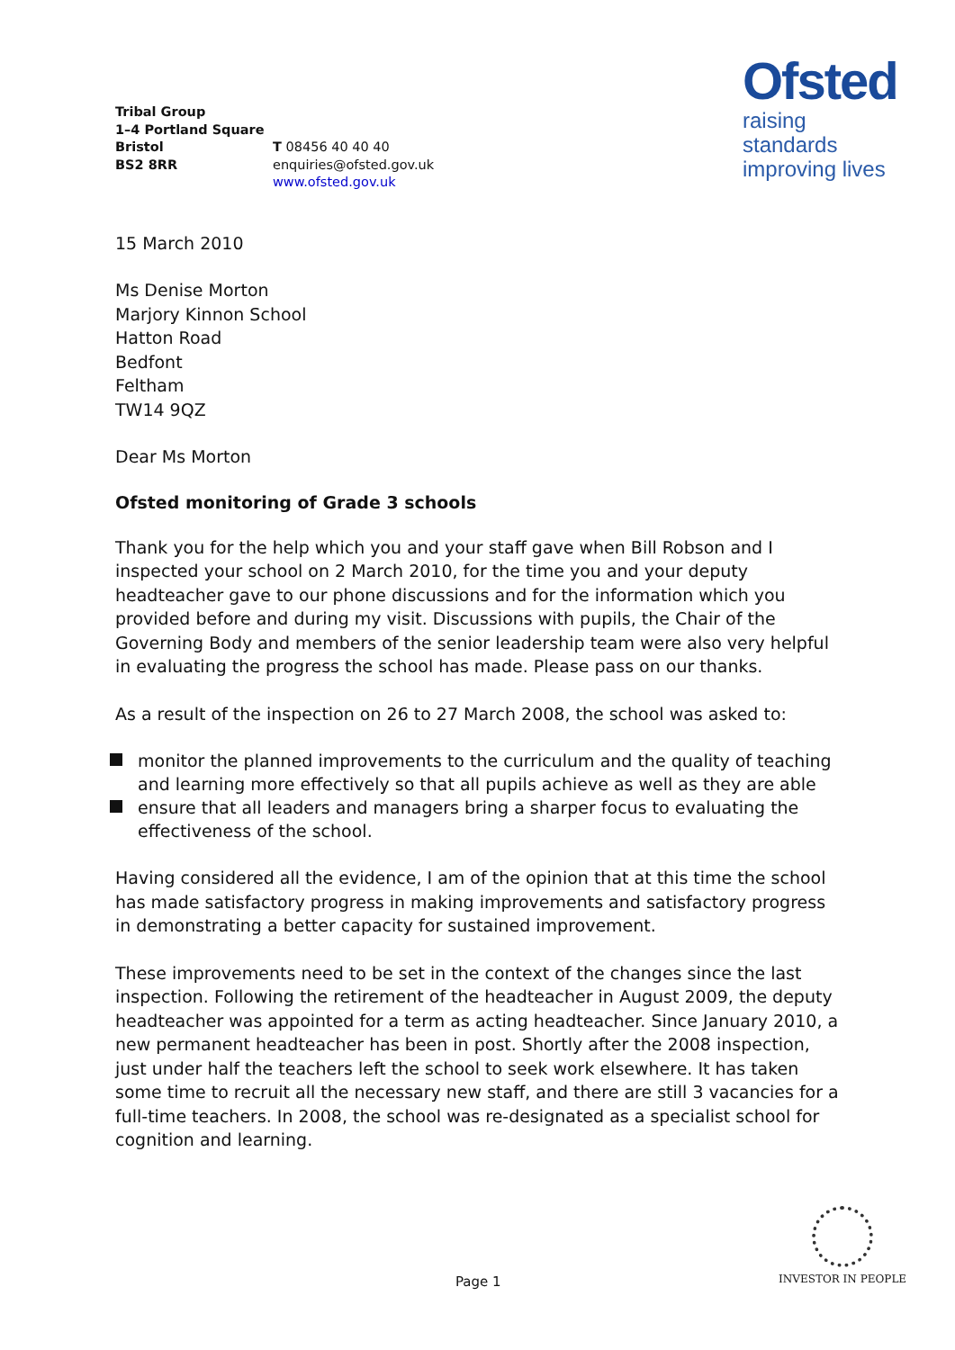Tribal Group
1–4 Portland Square
Bristol
BS2 8RR
T 08456 40 40 40
enquiries@ofsted.gov.uk
www.ofsted.gov.uk
Ofsted
raising standards
improving lives
15 March 2010
Ms Denise Morton
Marjory Kinnon School
Hatton Road
Bedfont
Feltham
TW14 9QZ
Dear Ms Morton
Ofsted monitoring of Grade 3 schools
Thank you for the help which you and your staff gave when Bill Robson and I inspected your school on 2 March 2010, for the time you and your deputy headteacher gave to our phone discussions and for the information which you provided before and during my visit. Discussions with pupils, the Chair of the Governing Body and members of the senior leadership team were also very helpful in evaluating the progress the school has made. Please pass on our thanks.
As a result of the inspection on 26 to 27 March 2008, the school was asked to:
monitor the planned improvements to the curriculum and the quality of teaching and learning more effectively so that all pupils achieve as well as they are able
ensure that all leaders and managers bring a sharper focus to evaluating the effectiveness of the school.
Having considered all the evidence, I am of the opinion that at this time the school has made satisfactory progress in making improvements and satisfactory progress in demonstrating a better capacity for sustained improvement.
These improvements need to be set in the context of the changes since the last inspection. Following the retirement of the headteacher in August 2009, the deputy headteacher was appointed for a term as acting headteacher. Since January 2010, a new permanent headteacher has been in post. Shortly after the 2008 inspection, just under half the teachers left the school to seek work elsewhere. It has taken some time to recruit all the necessary new staff, and there are still 3 vacancies for a full-time teachers. In 2008, the school was re-designated as a specialist school for cognition and learning.
Page 1
INVESTOR IN PEOPLE